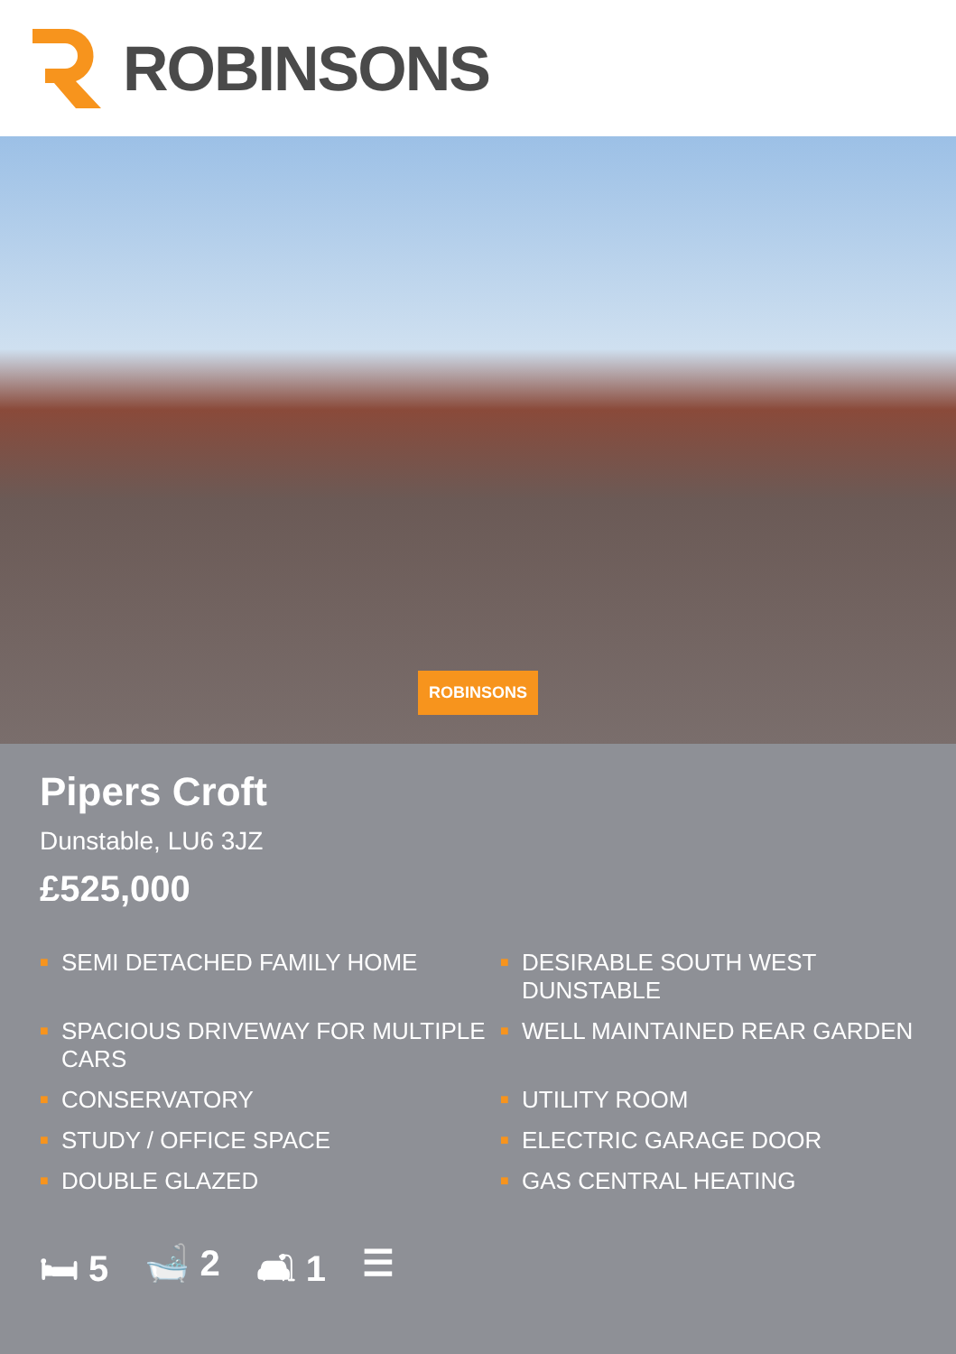ROBINSONS
ROBINSONS
Pipers Croft
Dunstable, LU6 3JZ
£525,000
■ SEMI DETACHED FAMILY HOME
■ DESIRABLE SOUTH WEST DUNSTABLE
■ SPACIOUS DRIVEWAY FOR MULTIPLE CARS
■ WELL MAINTAINED REAR GARDEN
■ CONSERVATORY
■ UTILITY ROOM
■ STUDY / OFFICE SPACE
■ ELECTRIC GARAGE DOOR
■ DOUBLE GLAZED
■ GAS CENTRAL HEATING
🛏 5 🛁 2 🛋 1 ☰